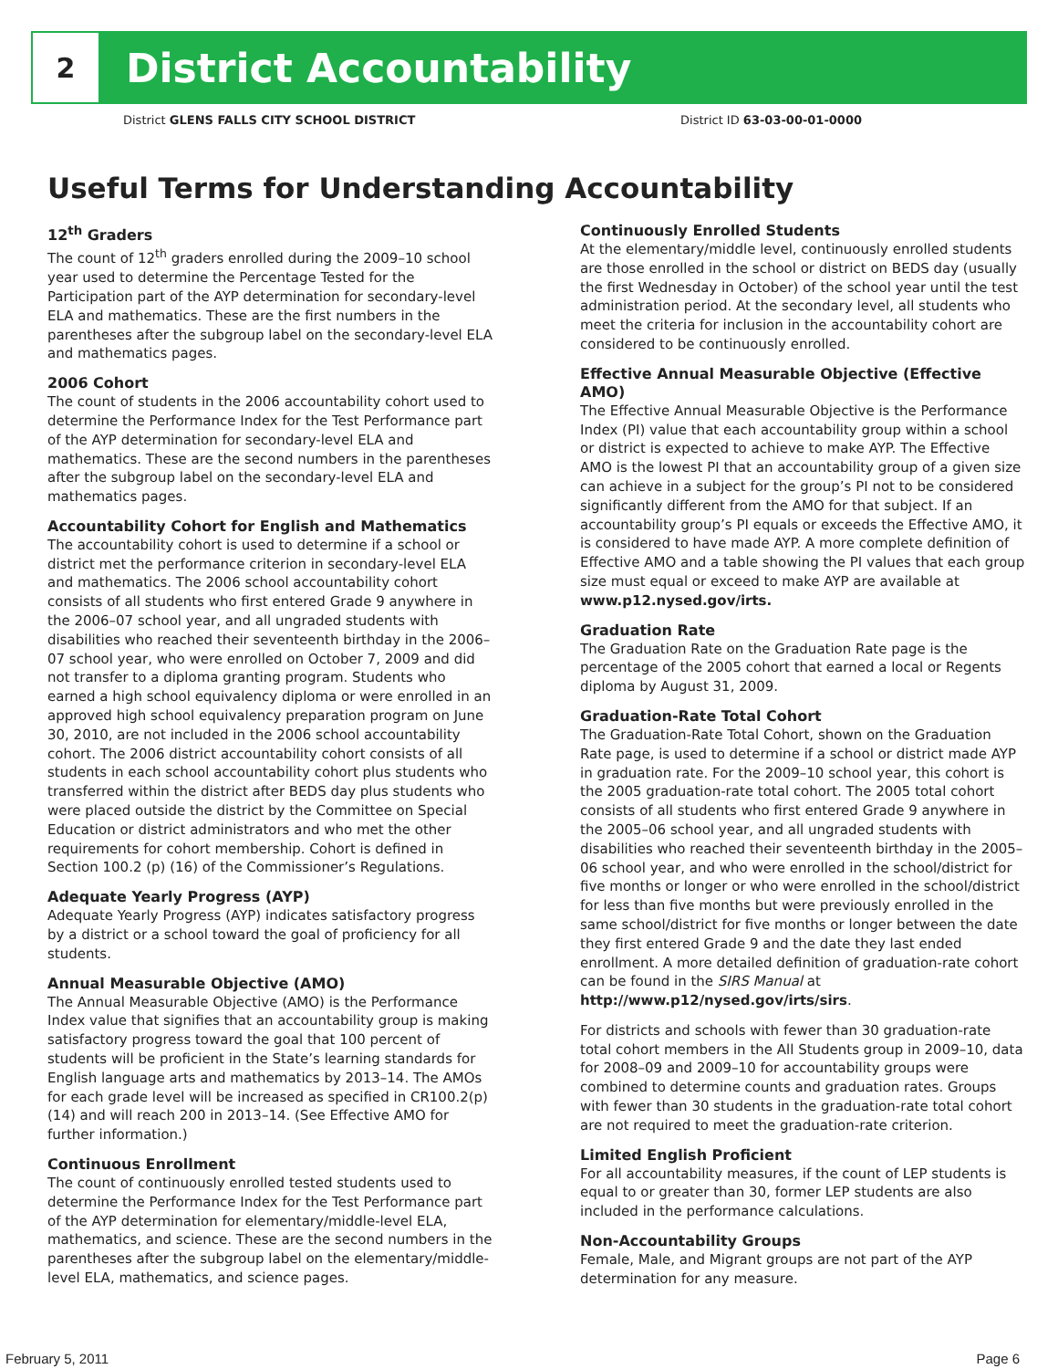2
District Accountability
District GLENS FALLS CITY SCHOOL DISTRICT District ID 63-03-00-01-0000
Useful Terms for Understanding Accountability
12<sup>th</sup> Graders
The count of 12<sup>th</sup> graders enrolled during the 2009–10 school year used to determine the Percentage Tested for the Participation part of the AYP determination for secondary-level ELA and mathematics. These are the first numbers in the parentheses after the subgroup label on the secondary-level ELA and mathematics pages.
2006 Cohort
The count of students in the 2006 accountability cohort used to determine the Performance Index for the Test Performance part of the AYP determination for secondary-level ELA and mathematics. These are the second numbers in the parentheses after the subgroup label on the secondary-level ELA and mathematics pages.
Accountability Cohort for English and Mathematics
The accountability cohort is used to determine if a school or district met the performance criterion in secondary-level ELA and mathematics. The 2006 school accountability cohort consists of all students who first entered Grade 9 anywhere in the 2006–07 school year, and all ungraded students with disabilities who reached their seventeenth birthday in the 2006–07 school year, who were enrolled on October 7, 2009 and did not transfer to a diploma granting program. Students who earned a high school equivalency diploma or were enrolled in an approved high school equivalency preparation program on June 30, 2010, are not included in the 2006 school accountability cohort. The 2006 district accountability cohort consists of all students in each school accountability cohort plus students who transferred within the district after BEDS day plus students who were placed outside the district by the Committee on Special Education or district administrators and who met the other requirements for cohort membership. Cohort is defined in Section 100.2 (p) (16) of the Commissioner’s Regulations.
Adequate Yearly Progress (AYP)
Adequate Yearly Progress (AYP) indicates satisfactory progress by a district or a school toward the goal of proficiency for all students.
Annual Measurable Objective (AMO)
The Annual Measurable Objective (AMO) is the Performance Index value that signifies that an accountability group is making satisfactory progress toward the goal that 100 percent of students will be proficient in the State’s learning standards for English language arts and mathematics by 2013–14. The AMOs for each grade level will be increased as specified in CR100.2(p)(14) and will reach 200 in 2013–14. (See Effective AMO for further information.)
Continuous Enrollment
The count of continuously enrolled tested students used to determine the Performance Index for the Test Performance part of the AYP determination for elementary/middle-level ELA, mathematics, and science. These are the second numbers in the parentheses after the subgroup label on the elementary/middle-level ELA, mathematics, and science pages.
Continuously Enrolled Students
At the elementary/middle level, continuously enrolled students are those enrolled in the school or district on BEDS day (usually the first Wednesday in October) of the school year until the test administration period. At the secondary level, all students who meet the criteria for inclusion in the accountability cohort are considered to be continuously enrolled.
Effective Annual Measurable Objective (Effective AMO)
The Effective Annual Measurable Objective is the Performance Index (PI) value that each accountability group within a school or district is expected to achieve to make AYP. The Effective AMO is the lowest PI that an accountability group of a given size can achieve in a subject for the group’s PI not to be considered significantly different from the AMO for that subject. If an accountability group’s PI equals or exceeds the Effective AMO, it is considered to have made AYP. A more complete definition of Effective AMO and a table showing the PI values that each group size must equal or exceed to make AYP are available at www.p12.nysed.gov/irts.
Graduation Rate
The Graduation Rate on the Graduation Rate page is the percentage of the 2005 cohort that earned a local or Regents diploma by August 31, 2009.
Graduation-Rate Total Cohort
The Graduation-Rate Total Cohort, shown on the Graduation Rate page, is used to determine if a school or district made AYP in graduation rate. For the 2009–10 school year, this cohort is the 2005 graduation-rate total cohort. The 2005 total cohort consists of all students who first entered Grade 9 anywhere in the 2005–06 school year, and all ungraded students with disabilities who reached their seventeenth birthday in the 2005–06 school year, and who were enrolled in the school/district for five months or longer or who were enrolled in the school/district for less than five months but were previously enrolled in the same school/district for five months or longer between the date they first entered Grade 9 and the date they last ended enrollment. A more detailed definition of graduation-rate cohort can be found in the SIRS Manual at http://www.p12/nysed.gov/irts/sirs.
For districts and schools with fewer than 30 graduation-rate total cohort members in the All Students group in 2009–10, data for 2008–09 and 2009–10 for accountability groups were combined to determine counts and graduation rates. Groups with fewer than 30 students in the graduation-rate total cohort are not required to meet the graduation-rate criterion.
Limited English Proficient
For all accountability measures, if the count of LEP students is equal to or greater than 30, former LEP students are also included in the performance calculations.
Non-Accountability Groups
Female, Male, and Migrant groups are not part of the AYP determination for any measure.
February 5, 2011 Page 6